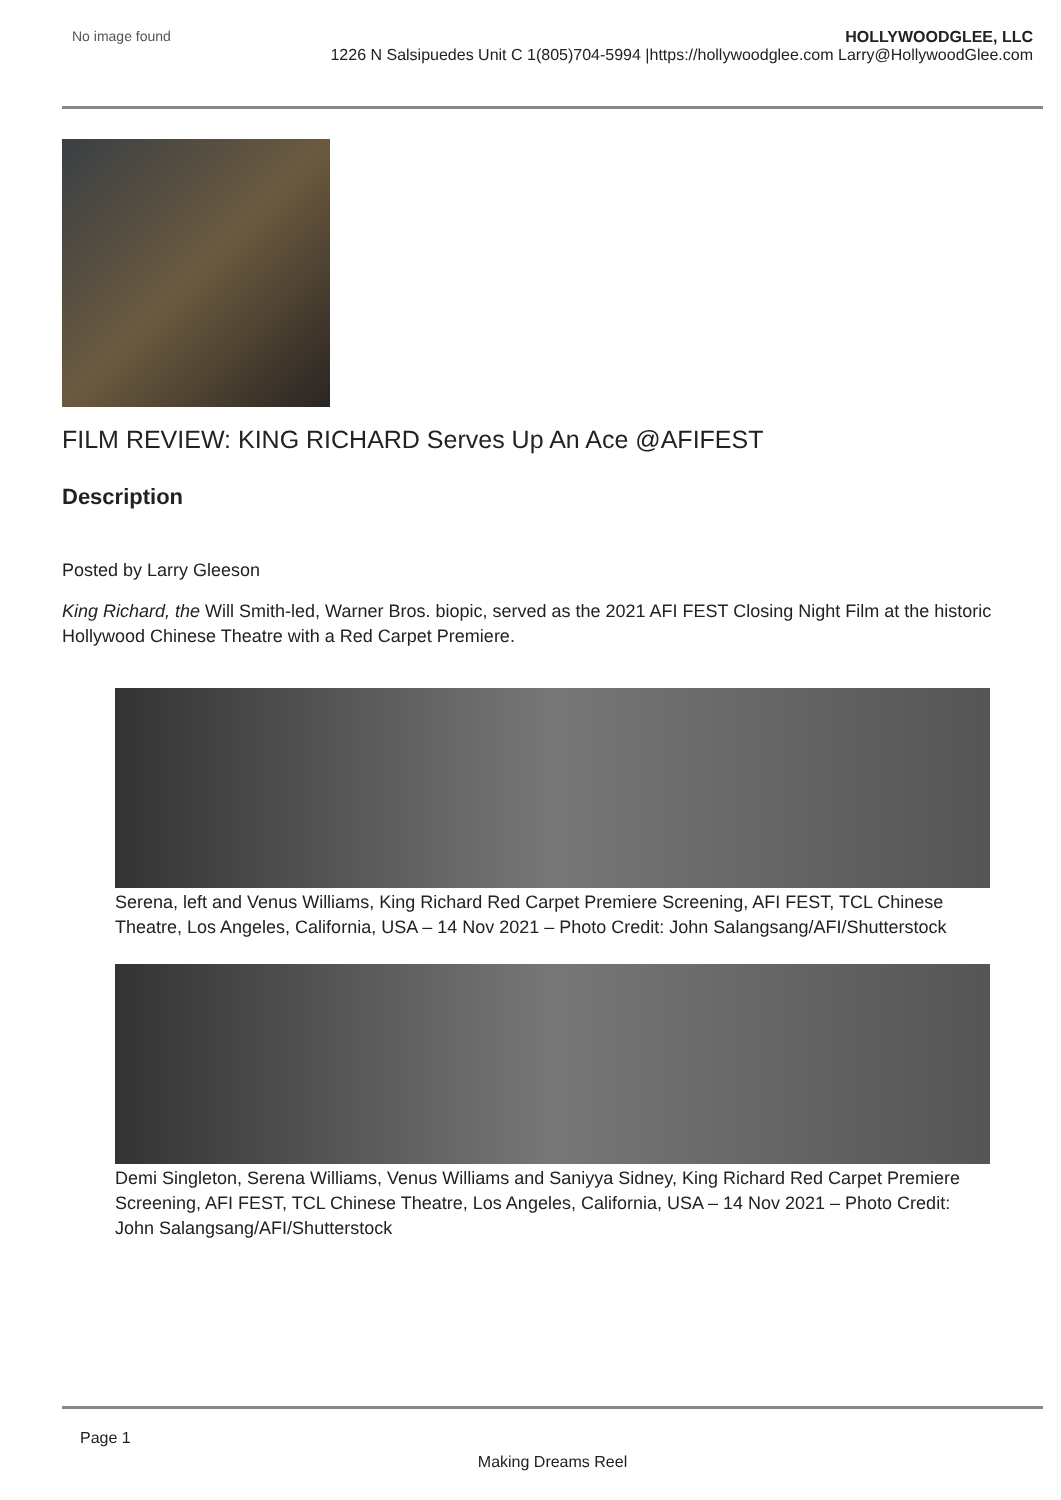No image found HOLLYWOODGLEE, LLC
1226 N Salsipuedes Unit C 1(805)704-5994 |https://hollywoodglee.com Larry@HollywoodGlee.com
FILM REVIEW: KING RICHARD Serves Up An Ace @AFIFEST
Description
Posted by Larry Gleeson
King Richard, the Will Smith-led, Warner Bros. biopic, served as the 2021 AFI FEST Closing Night Film at the historic Hollywood Chinese Theatre with a Red Carpet Premiere.
Serena, left and Venus Williams, King Richard Red Carpet Premiere Screening, AFI FEST, TCL Chinese Theatre, Los Angeles, California, USA – 14 Nov 2021 – Photo Credit: John Salangsang/AFI/Shutterstock
Demi Singleton, Serena Williams, Venus Williams and Saniyya Sidney, King Richard Red Carpet Premiere Screening, AFI FEST, TCL Chinese Theatre, Los Angeles, California, USA – 14 Nov 2021 – Photo Credit: John Salangsang/AFI/Shutterstock
Page 1
Making Dreams Reel